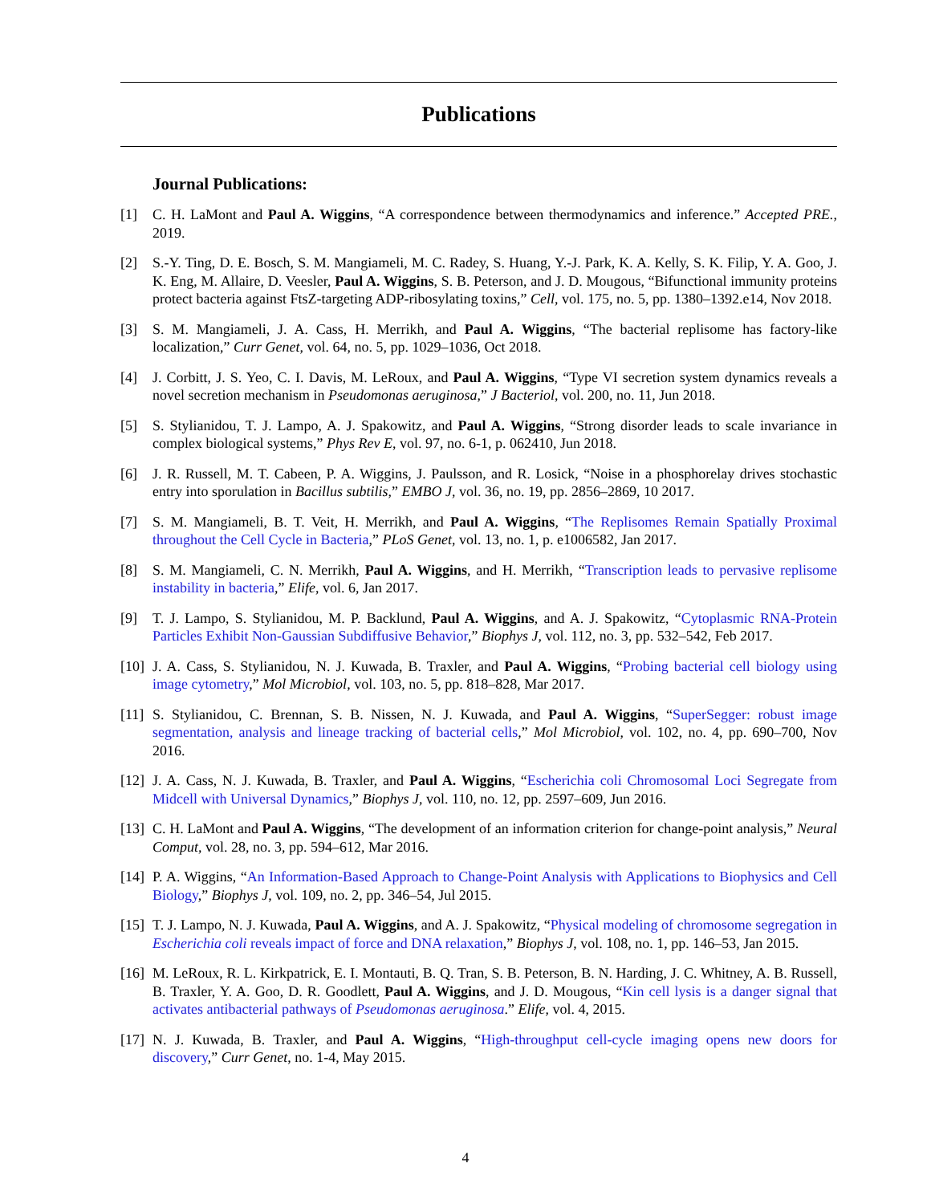Publications
Journal Publications:
[1] C. H. LaMont and Paul A. Wiggins, “A correspondence between thermodynamics and inference.” Accepted PRE., 2019.
[2] S.-Y. Ting, D. E. Bosch, S. M. Mangiameli, M. C. Radey, S. Huang, Y.-J. Park, K. A. Kelly, S. K. Filip, Y. A. Goo, J. K. Eng, M. Allaire, D. Veesler, Paul A. Wiggins, S. B. Peterson, and J. D. Mougous, “Bifunctional immunity proteins protect bacteria against FtsZ-targeting ADP-ribosylating toxins,” Cell, vol. 175, no. 5, pp. 1380–1392.e14, Nov 2018.
[3] S. M. Mangiameli, J. A. Cass, H. Merrikh, and Paul A. Wiggins, “The bacterial replisome has factory-like localization,” Curr Genet, vol. 64, no. 5, pp. 1029–1036, Oct 2018.
[4] J. Corbitt, J. S. Yeo, C. I. Davis, M. LeRoux, and Paul A. Wiggins, “Type VI secretion system dynamics reveals a novel secretion mechanism in Pseudomonas aeruginosa,” J Bacteriol, vol. 200, no. 11, Jun 2018.
[5] S. Stylianidou, T. J. Lampo, A. J. Spakowitz, and Paul A. Wiggins, “Strong disorder leads to scale invariance in complex biological systems,” Phys Rev E, vol. 97, no. 6-1, p. 062410, Jun 2018.
[6] J. R. Russell, M. T. Cabeen, P. A. Wiggins, J. Paulsson, and R. Losick, “Noise in a phosphorelay drives stochastic entry into sporulation in Bacillus subtilis,” EMBO J, vol. 36, no. 19, pp. 2856–2869, 10 2017.
[7] S. M. Mangiameli, B. T. Veit, H. Merrikh, and Paul A. Wiggins, “The Replisomes Remain Spatially Proximal throughout the Cell Cycle in Bacteria,” PLoS Genet, vol. 13, no. 1, p. e1006582, Jan 2017.
[8] S. M. Mangiameli, C. N. Merrikh, Paul A. Wiggins, and H. Merrikh, “Transcription leads to pervasive replisome instability in bacteria,” Elife, vol. 6, Jan 2017.
[9] T. J. Lampo, S. Stylianidou, M. P. Backlund, Paul A. Wiggins, and A. J. Spakowitz, “Cytoplasmic RNA-Protein Particles Exhibit Non-Gaussian Subdiffusive Behavior,” Biophys J, vol. 112, no. 3, pp. 532–542, Feb 2017.
[10] J. A. Cass, S. Stylianidou, N. J. Kuwada, B. Traxler, and Paul A. Wiggins, “Probing bacterial cell biology using image cytometry,” Mol Microbiol, vol. 103, no. 5, pp. 818–828, Mar 2017.
[11] S. Stylianidou, C. Brennan, S. B. Nissen, N. J. Kuwada, and Paul A. Wiggins, “SuperSegger: robust image segmentation, analysis and lineage tracking of bacterial cells,” Mol Microbiol, vol. 102, no. 4, pp. 690–700, Nov 2016.
[12] J. A. Cass, N. J. Kuwada, B. Traxler, and Paul A. Wiggins, “Escherichia coli Chromosomal Loci Segregate from Midcell with Universal Dynamics,” Biophys J, vol. 110, no. 12, pp. 2597–609, Jun 2016.
[13] C. H. LaMont and Paul A. Wiggins, “The development of an information criterion for change-point analysis,” Neural Comput, vol. 28, no. 3, pp. 594–612, Mar 2016.
[14] P. A. Wiggins, “An Information-Based Approach to Change-Point Analysis with Applications to Biophysics and Cell Biology,” Biophys J, vol. 109, no. 2, pp. 346–54, Jul 2015.
[15] T. J. Lampo, N. J. Kuwada, Paul A. Wiggins, and A. J. Spakowitz, “Physical modeling of chromosome segregation in Escherichia coli reveals impact of force and DNA relaxation,” Biophys J, vol. 108, no. 1, pp. 146–53, Jan 2015.
[16] M. LeRoux, R. L. Kirkpatrick, E. I. Montauti, B. Q. Tran, S. B. Peterson, B. N. Harding, J. C. Whitney, A. B. Russell, B. Traxler, Y. A. Goo, D. R. Goodlett, Paul A. Wiggins, and J. D. Mougous, “Kin cell lysis is a danger signal that activates antibacterial pathways of Pseudomonas aeruginosa.” Elife, vol. 4, 2015.
[17] N. J. Kuwada, B. Traxler, and Paul A. Wiggins, “High-throughput cell-cycle imaging opens new doors for discovery,” Curr Genet, no. 1-4, May 2015.
4